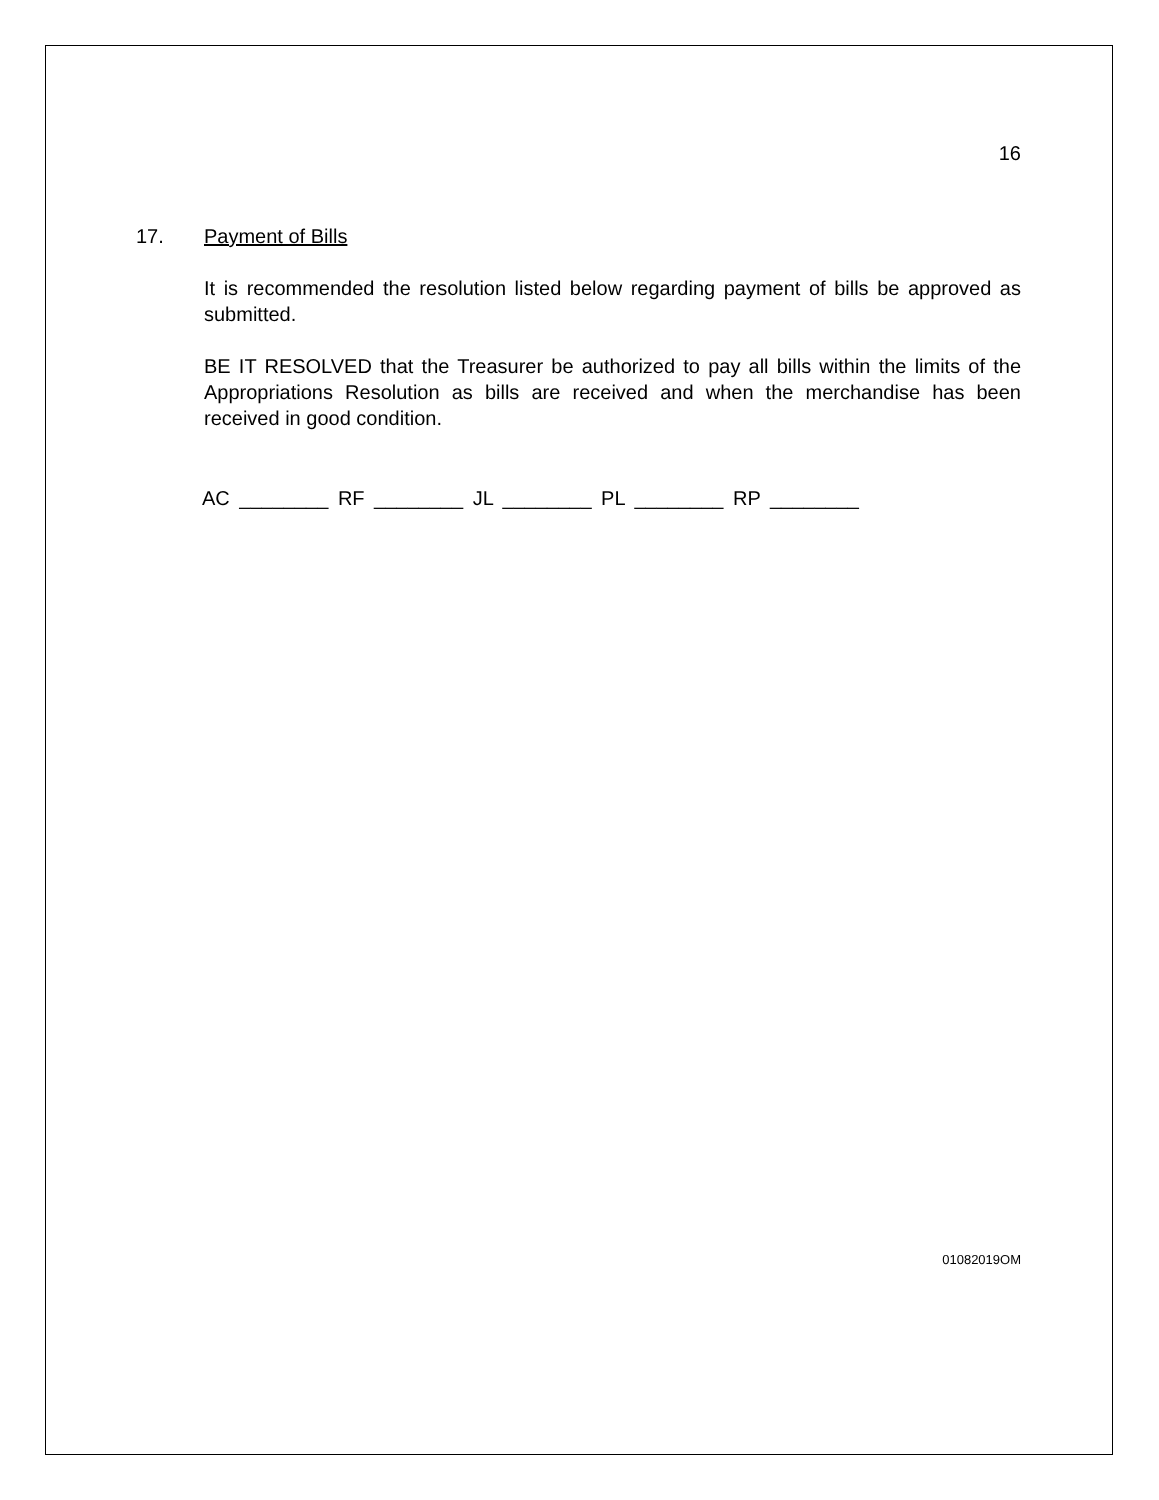16
17. Payment of Bills
It is recommended the resolution listed below regarding payment of bills be approved as submitted.
BE IT RESOLVED that the Treasurer be authorized to pay all bills within the limits of the Appropriations Resolution as bills are received and when the merchandise has been received in good condition.
AC ________ RF ________ JL ________ PL ________ RP ________
01082019OM